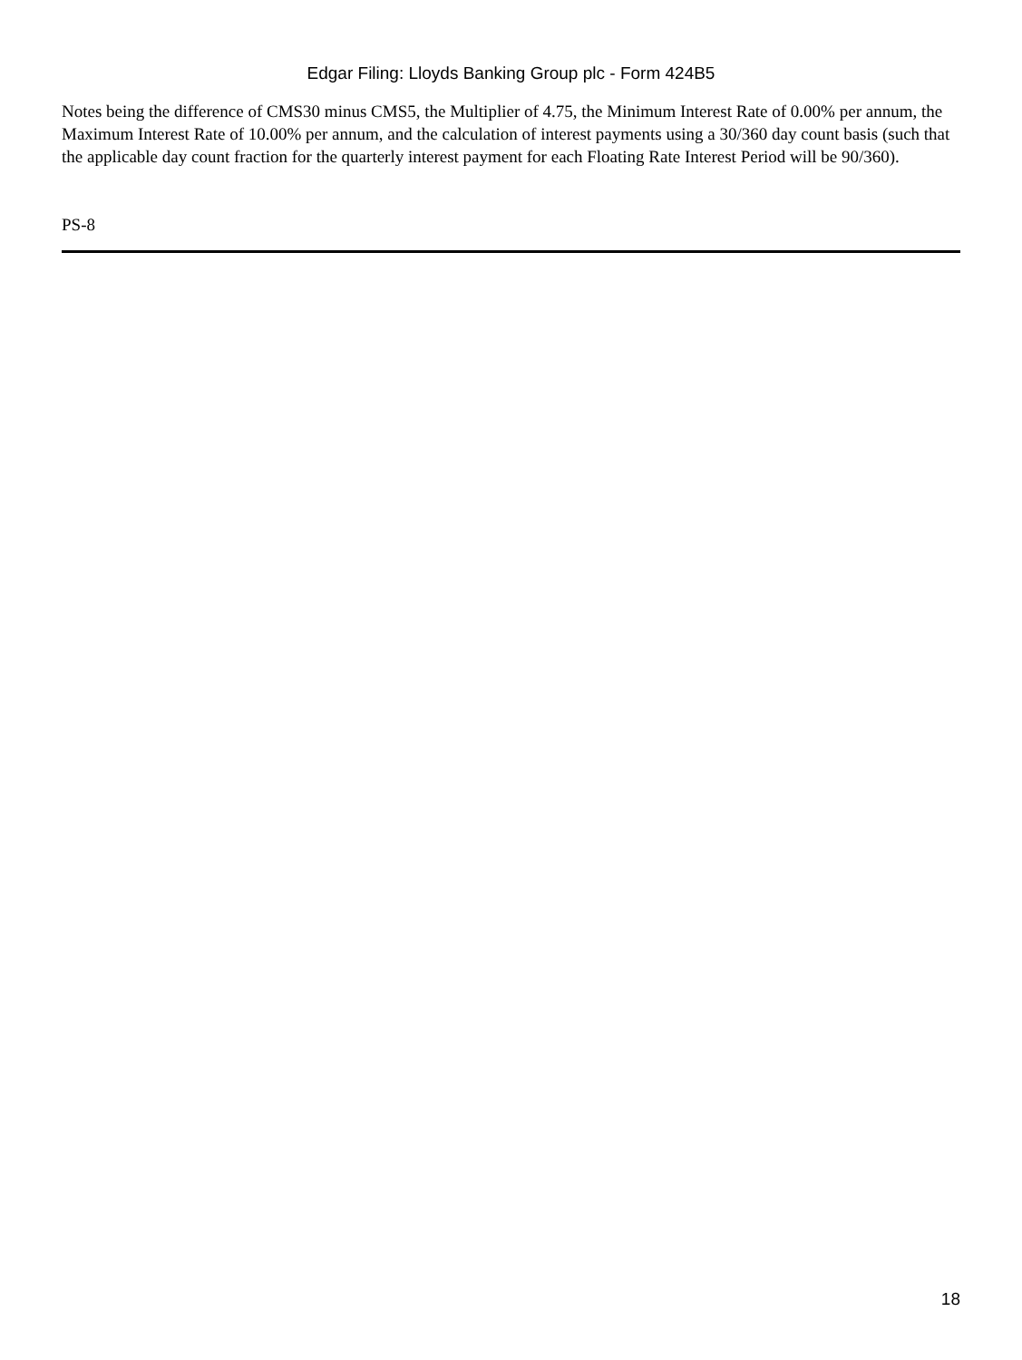Edgar Filing: Lloyds Banking Group plc - Form 424B5
Notes being the difference of CMS30 minus CMS5, the Multiplier of 4.75, the Minimum Interest Rate of 0.00% per annum, the Maximum Interest Rate of 10.00% per annum, and the calculation of interest payments using a 30/360 day count basis (such that the applicable day count fraction for the quarterly interest payment for each Floating Rate Interest Period will be 90/360).
PS-8
18